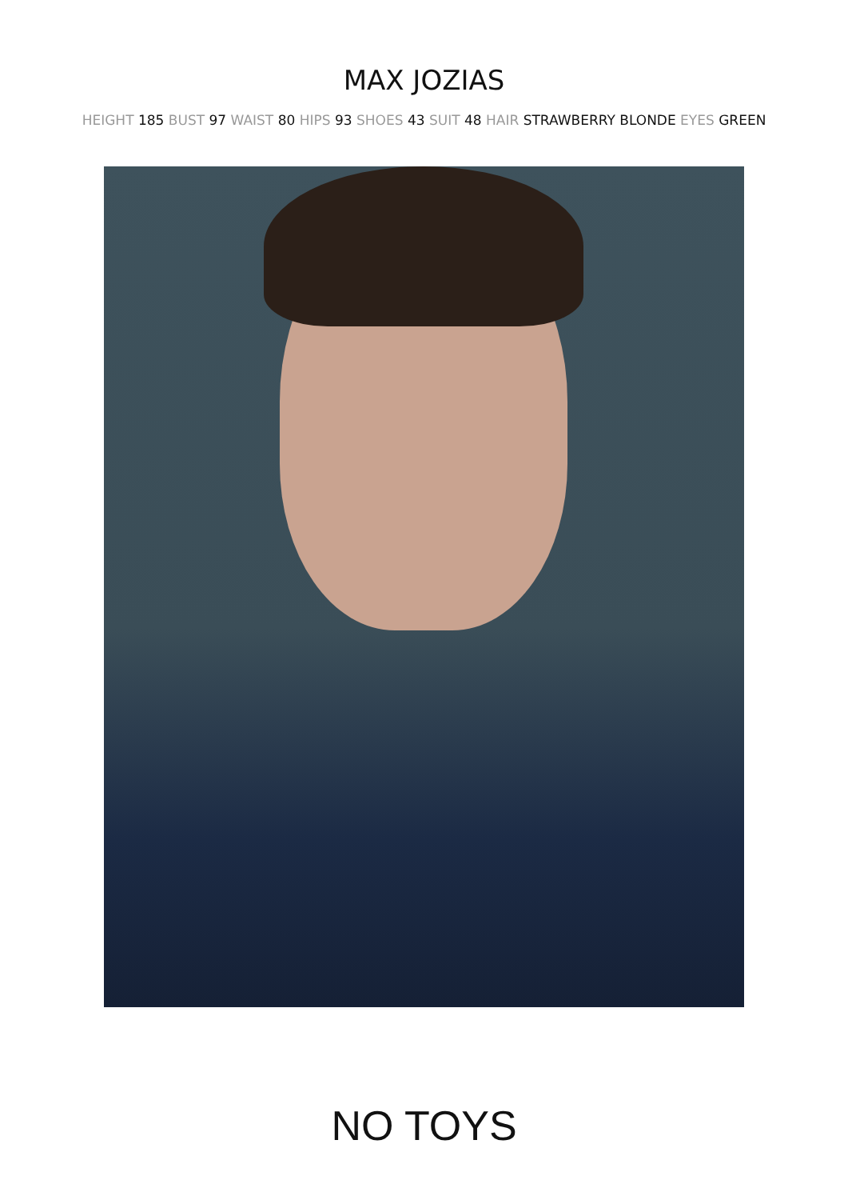MAX JOZIAS
HEIGHT 185 BUST 97 WAIST 80 HIPS 93 SHOES 43 SUIT 48 HAIR STRAWBERRY BLONDE EYES GREEN
NO TOYS